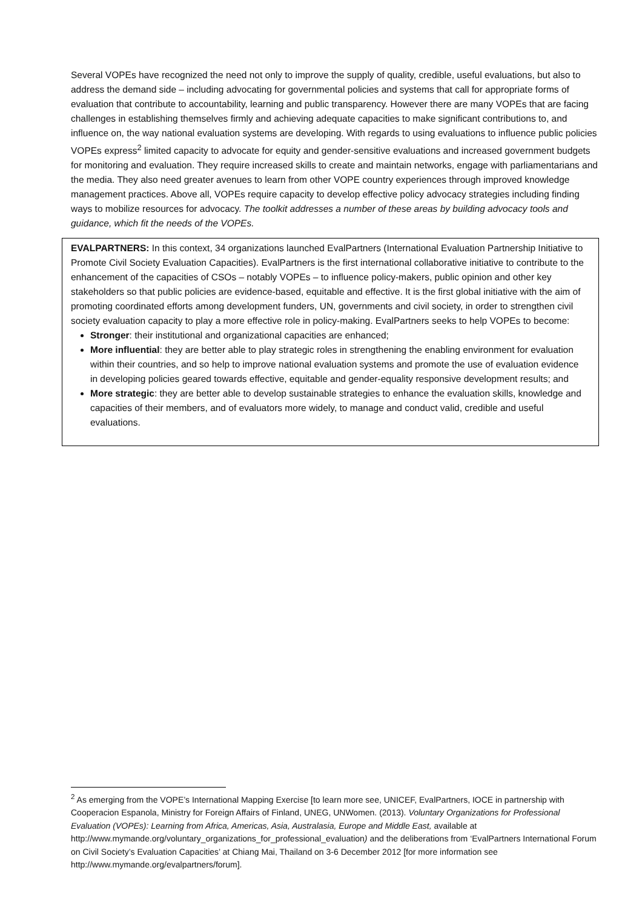Several VOPEs have recognized the need not only to improve the supply of quality, credible, useful evaluations, but also to address the demand side – including advocating for governmental policies and systems that call for appropriate forms of evaluation that contribute to accountability, learning and public transparency. However there are many VOPEs that are facing challenges in establishing themselves firmly and achieving adequate capacities to make significant contributions to, and influence on, the way national evaluation systems are developing. With regards to using evaluations to influence public policies VOPEs express<sup>2</sup> limited capacity to advocate for equity and gender-sensitive evaluations and increased government budgets for monitoring and evaluation. They require increased skills to create and maintain networks, engage with parliamentarians and the media. They also need greater avenues to learn from other VOPE country experiences through improved knowledge management practices. Above all, VOPEs require capacity to develop effective policy advocacy strategies including finding ways to mobilize resources for advocacy. The toolkit addresses a number of these areas by building advocacy tools and guidance, which fit the needs of the VOPEs.
EVALPARTNERS: In this context, 34 organizations launched EvalPartners (International Evaluation Partnership Initiative to Promote Civil Society Evaluation Capacities). EvalPartners is the first international collaborative initiative to contribute to the enhancement of the capacities of CSOs – notably VOPEs – to influence policy-makers, public opinion and other key stakeholders so that public policies are evidence-based, equitable and effective. It is the first global initiative with the aim of promoting coordinated efforts among development funders, UN, governments and civil society, in order to strengthen civil society evaluation capacity to play a more effective role in policy-making. EvalPartners seeks to help VOPEs to become:
Stronger: their institutional and organizational capacities are enhanced;
More influential: they are better able to play strategic roles in strengthening the enabling environment for evaluation within their countries, and so help to improve national evaluation systems and promote the use of evaluation evidence in developing policies geared towards effective, equitable and gender-equality responsive development results; and
More strategic: they are better able to develop sustainable strategies to enhance the evaluation skills, knowledge and capacities of their members, and of evaluators more widely, to manage and conduct valid, credible and useful evaluations.
<sup>2</sup> As emerging from the VOPE’s International Mapping Exercise [to learn more see, UNICEF, EvalPartners, IOCE in partnership with Cooperacion Espanola, Ministry for Foreign Affairs of Finland, UNEG, UNWomen. (2013). Voluntary Organizations for Professional Evaluation (VOPEs): Learning from Africa, Americas, Asia, Australasia, Europe and Middle East, available at http://www.mymande.org/voluntary_organizations_for_professional_evaluation) and the deliberations from ‘EvalPartners International Forum on Civil Society’s Evaluation Capacities’ at Chiang Mai, Thailand on 3-6 December 2012 [for more information see http://www.mymande.org/evalpartners/forum].